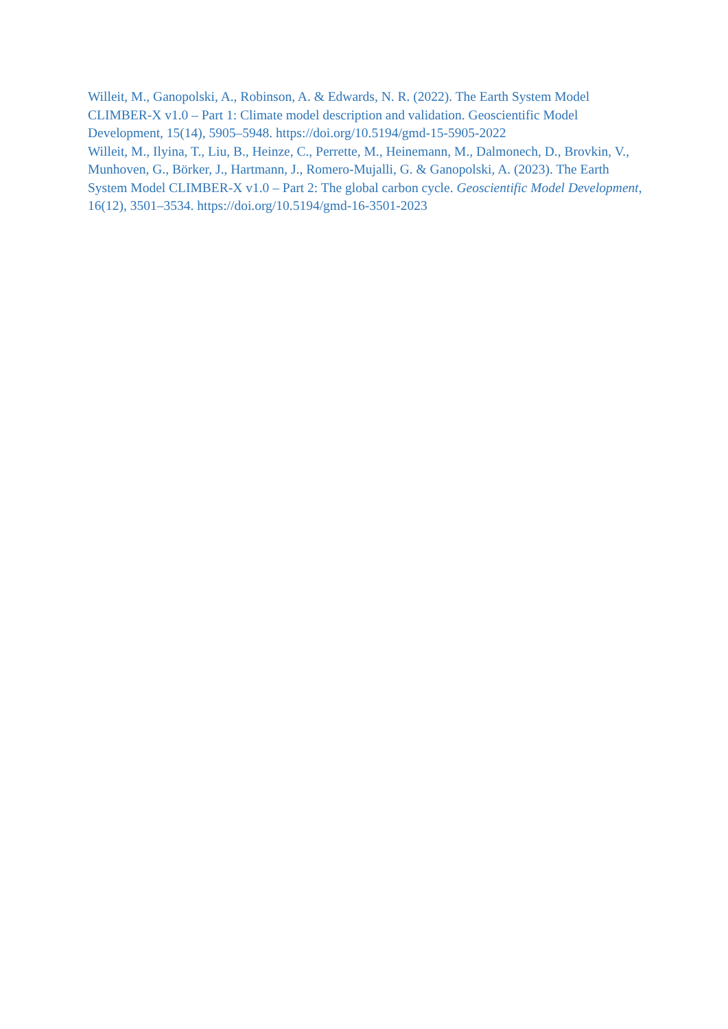Willeit, M., Ganopolski, A., Robinson, A. & Edwards, N. R. (2022). The Earth System Model CLIMBER-X v1.0 – Part 1: Climate model description and validation. Geoscientific Model Development, 15(14), 5905–5948. https://doi.org/10.5194/gmd-15-5905-2022
Willeit, M., Ilyina, T., Liu, B., Heinze, C., Perrette, M., Heinemann, M., Dalmonech, D., Brovkin, V., Munhoven, G., Börker, J., Hartmann, J., Romero-Mujalli, G. & Ganopolski, A. (2023). The Earth System Model CLIMBER-X v1.0 – Part 2: The global carbon cycle. Geoscientific Model Development, 16(12), 3501–3534. https://doi.org/10.5194/gmd-16-3501-2023